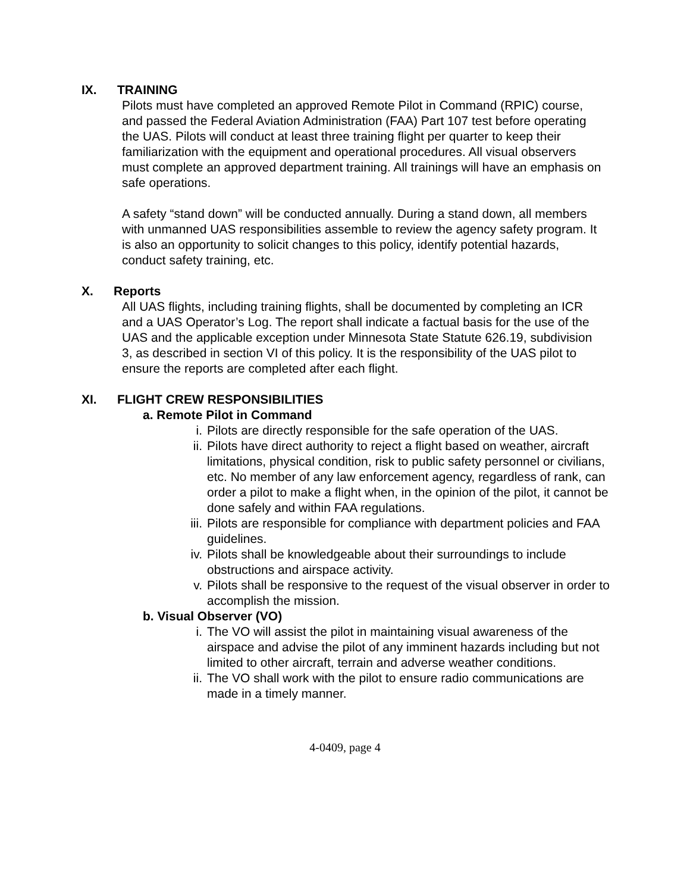IX. TRAINING
Pilots must have completed an approved Remote Pilot in Command (RPIC) course, and passed the Federal Aviation Administration (FAA) Part 107 test before operating the UAS. Pilots will conduct at least three training flight per quarter to keep their familiarization with the equipment and operational procedures. All visual observers must complete an approved department training. All trainings will have an emphasis on safe operations.
A safety “stand down” will be conducted annually. During a stand down, all members with unmanned UAS responsibilities assemble to review the agency safety program. It is also an opportunity to solicit changes to this policy, identify potential hazards, conduct safety training, etc.
X. Reports
All UAS flights, including training flights, shall be documented by completing an ICR and a UAS Operator’s Log. The report shall indicate a factual basis for the use of the UAS and the applicable exception under Minnesota State Statute 626.19, subdivision 3, as described in section VI of this policy. It is the responsibility of the UAS pilot to ensure the reports are completed after each flight.
XI. FLIGHT CREW RESPONSIBILITIES
a. Remote Pilot in Command
i. Pilots are directly responsible for the safe operation of the UAS.
ii. Pilots have direct authority to reject a flight based on weather, aircraft limitations, physical condition, risk to public safety personnel or civilians, etc. No member of any law enforcement agency, regardless of rank, can order a pilot to make a flight when, in the opinion of the pilot, it cannot be done safely and within FAA regulations.
iii. Pilots are responsible for compliance with department policies and FAA guidelines.
iv. Pilots shall be knowledgeable about their surroundings to include obstructions and airspace activity.
v. Pilots shall be responsive to the request of the visual observer in order to accomplish the mission.
b. Visual Observer (VO)
i. The VO will assist the pilot in maintaining visual awareness of the airspace and advise the pilot of any imminent hazards including but not limited to other aircraft, terrain and adverse weather conditions.
ii. The VO shall work with the pilot to ensure radio communications are made in a timely manner.
4-0409, page 4